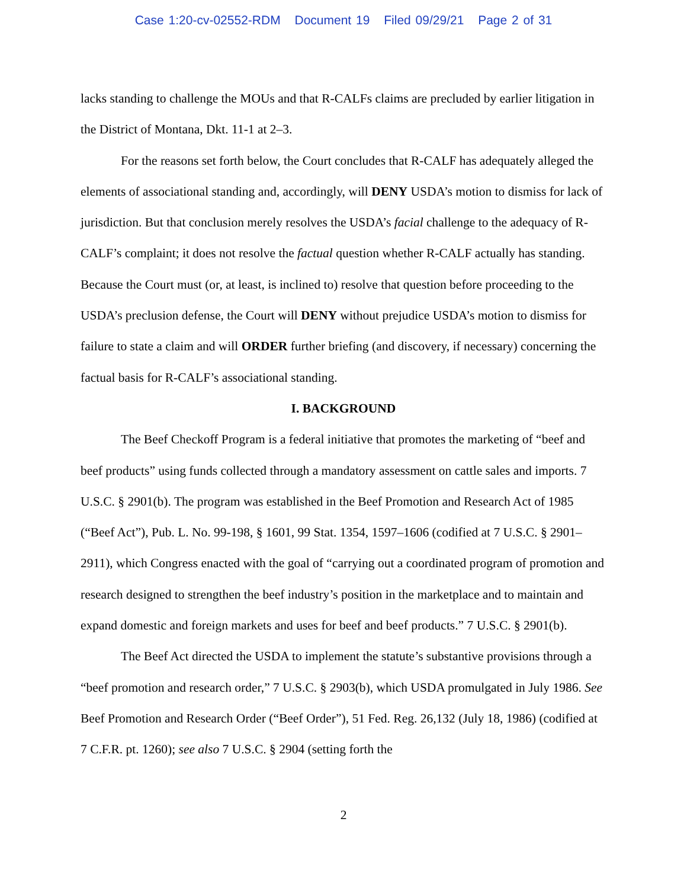Case 1:20-cv-02552-RDM Document 19 Filed 09/29/21 Page 2 of 31
lacks standing to challenge the MOUs and that R-CALFs claims are precluded by earlier litigation in the District of Montana, Dkt. 11-1 at 2–3.
For the reasons set forth below, the Court concludes that R-CALF has adequately alleged the elements of associational standing and, accordingly, will DENY USDA’s motion to dismiss for lack of jurisdiction. But that conclusion merely resolves the USDA’s facial challenge to the adequacy of R-CALF’s complaint; it does not resolve the factual question whether R-CALF actually has standing. Because the Court must (or, at least, is inclined to) resolve that question before proceeding to the USDA’s preclusion defense, the Court will DENY without prejudice USDA’s motion to dismiss for failure to state a claim and will ORDER further briefing (and discovery, if necessary) concerning the factual basis for R-CALF’s associational standing.
I. BACKGROUND
The Beef Checkoff Program is a federal initiative that promotes the marketing of “beef and beef products” using funds collected through a mandatory assessment on cattle sales and imports. 7 U.S.C. § 2901(b). The program was established in the Beef Promotion and Research Act of 1985 (“Beef Act”), Pub. L. No. 99-198, § 1601, 99 Stat. 1354, 1597–1606 (codified at 7 U.S.C. § 2901–2911), which Congress enacted with the goal of “carrying out a coordinated program of promotion and research designed to strengthen the beef industry’s position in the marketplace and to maintain and expand domestic and foreign markets and uses for beef and beef products.” 7 U.S.C. § 2901(b).
The Beef Act directed the USDA to implement the statute’s substantive provisions through a “beef promotion and research order,” 7 U.S.C. § 2903(b), which USDA promulgated in July 1986. See Beef Promotion and Research Order (“Beef Order”), 51 Fed. Reg. 26,132 (July 18, 1986) (codified at 7 C.F.R. pt. 1260); see also 7 U.S.C. § 2904 (setting forth the
2